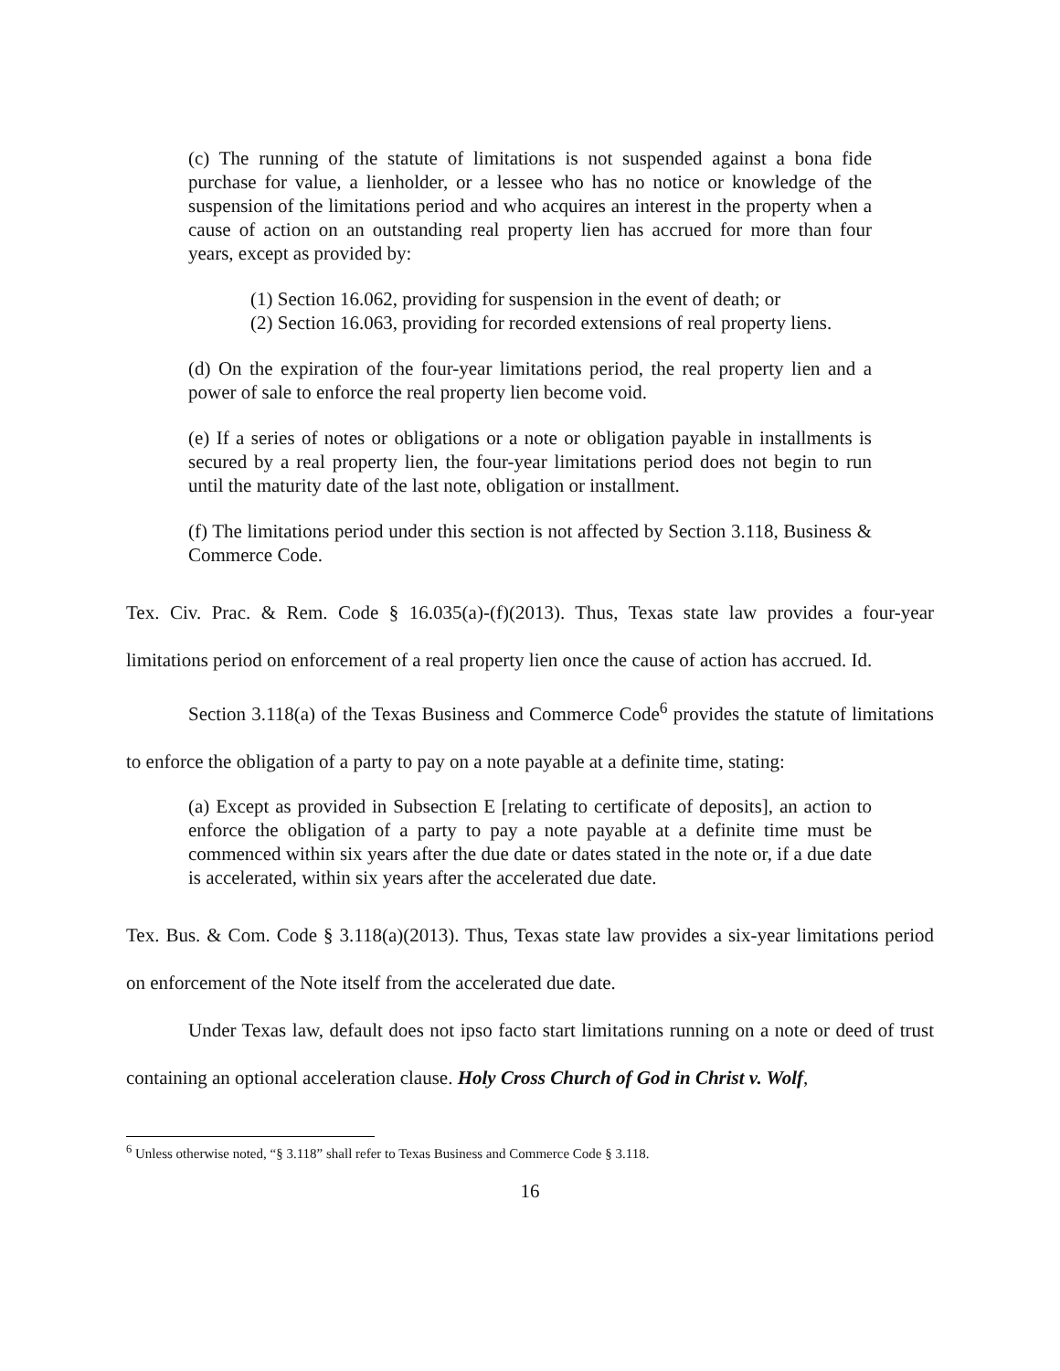(c) The running of the statute of limitations is not suspended against a bona fide purchase for value, a lienholder, or a lessee who has no notice or knowledge of the suspension of the limitations period and who acquires an interest in the property when a cause of action on an outstanding real property lien has accrued for more than four years, except as provided by:
(1) Section 16.062, providing for suspension in the event of death; or
(2) Section 16.063, providing for recorded extensions of real property liens.
(d) On the expiration of the four-year limitations period, the real property lien and a power of sale to enforce the real property lien become void.
(e) If a series of notes or obligations or a note or obligation payable in installments is secured by a real property lien, the four-year limitations period does not begin to run until the maturity date of the last note, obligation or installment.
(f) The limitations period under this section is not affected by Section 3.118, Business & Commerce Code.
Tex. Civ. Prac. & Rem. Code § 16.035(a)-(f)(2013). Thus, Texas state law provides a four-year limitations period on enforcement of a real property lien once the cause of action has accrued. Id.
Section 3.118(a) of the Texas Business and Commerce Code<sup>6</sup> provides the statute of limitations to enforce the obligation of a party to pay on a note payable at a definite time, stating:
(a) Except as provided in Subsection E [relating to certificate of deposits], an action to enforce the obligation of a party to pay a note payable at a definite time must be commenced within six years after the due date or dates stated in the note or, if a due date is accelerated, within six years after the accelerated due date.
Tex. Bus. & Com. Code § 3.118(a)(2013). Thus, Texas state law provides a six-year limitations period on enforcement of the Note itself from the accelerated due date.
Under Texas law, default does not ipso facto start limitations running on a note or deed of trust containing an optional acceleration clause. Holy Cross Church of God in Christ v. Wolf,
<sup>6</sup> Unless otherwise noted, “§ 3.118” shall refer to Texas Business and Commerce Code § 3.118.
16